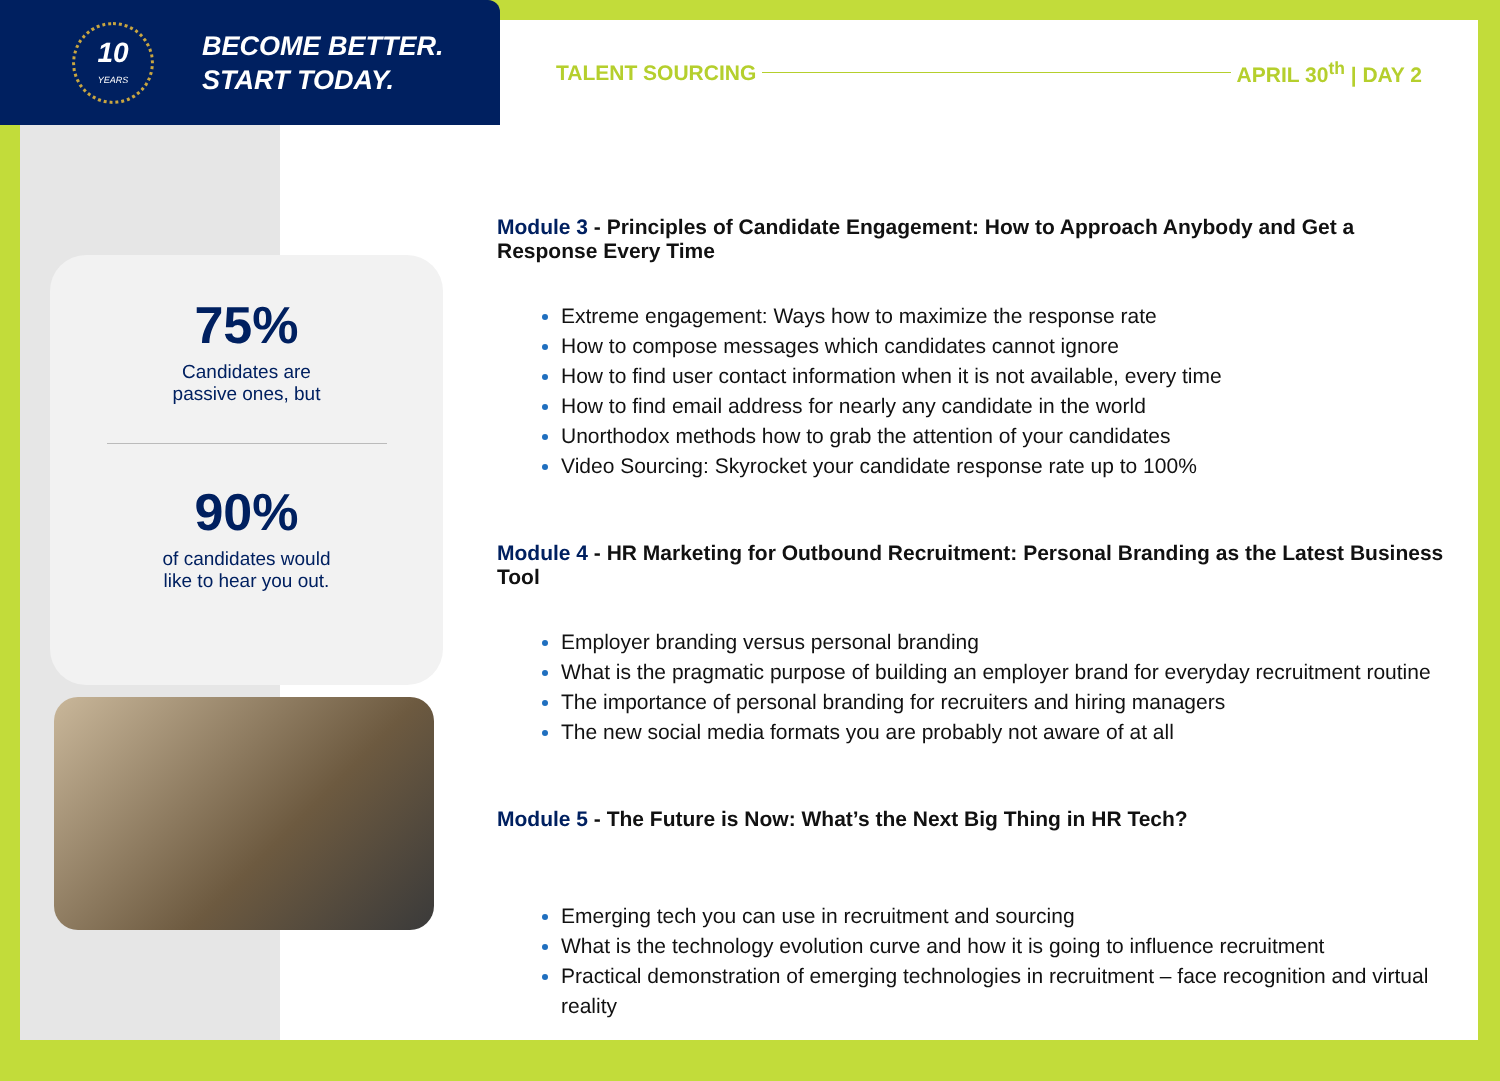10
YEARS
BECOME BETTER.
START TODAY.
TALENT SOURCING APRIL 30<sup>th</sup> | DAY 2
75%
Candidates are
passive ones, but
90%
of candidates would
like to hear you out.
Module 3 - Principles of Candidate Engagement: How to Approach Anybody and Get a Response Every Time
Extreme engagement: Ways how to maximize the response rate
How to compose messages which candidates cannot ignore
How to find user contact information when it is not available, every time
How to find email address for nearly any candidate in the world
Unorthodox methods how to grab the attention of your candidates
Video Sourcing: Skyrocket your candidate response rate up to 100%
Module 4 - HR Marketing for Outbound Recruitment: Personal Branding as the Latest Business Tool
Employer branding versus personal branding
What is the pragmatic purpose of building an employer brand for everyday recruitment routine
The importance of personal branding for recruiters and hiring managers
The new social media formats you are probably not aware of at all
Module 5 - The Future is Now: What’s the Next Big Thing in HR Tech?
Emerging tech you can use in recruitment and sourcing
What is the technology evolution curve and how it is going to influence recruitment
Practical demonstration of emerging technologies in recruitment – face recognition and virtual reality